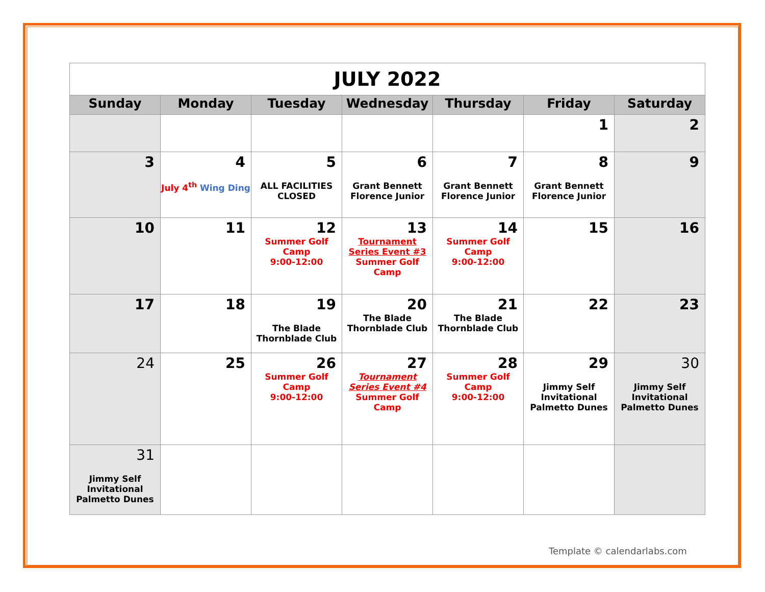| JULY 2022 | | | | | | |
| Sunday | Monday | Tuesday | Wednesday | Thursday | Friday | Saturday |
| | | | | | 1 | 2 |
| 3 | 4 July 4<sup>th</sup> Wing Ding | 5 ALL FACILITIES CLOSED | 6 Grant Bennett Florence Junior | 7 Grant Bennett Florence Junior | 8 Grant Bennett Florence Junior | 9 |
| 10 | 11 | 12 Summer Golf Camp 9:00-12:00 | 13 Tournament Series Event #3 Summer Golf Camp | 14 Summer Golf Camp 9:00-12:00 | 15 | 16 |
| 17 | 18 | 19 The Blade Thornblade Club | 20 The Blade Thornblade Club | 21 The Blade Thornblade Club | 22 | 23 |
| 24 | 25 | 26 Summer Golf Camp 9:00-12:00 | 27 Tournament Series Event #4 Summer Golf Camp | 28 Summer Golf Camp 9:00-12:00 | 29 Jimmy Self Invitational Palmetto Dunes | 30 Jimmy Self Invitational Palmetto Dunes |
| 31 Jimmy Self Invitational Palmetto Dunes | | | | | | |
Template © calendarlabs.com